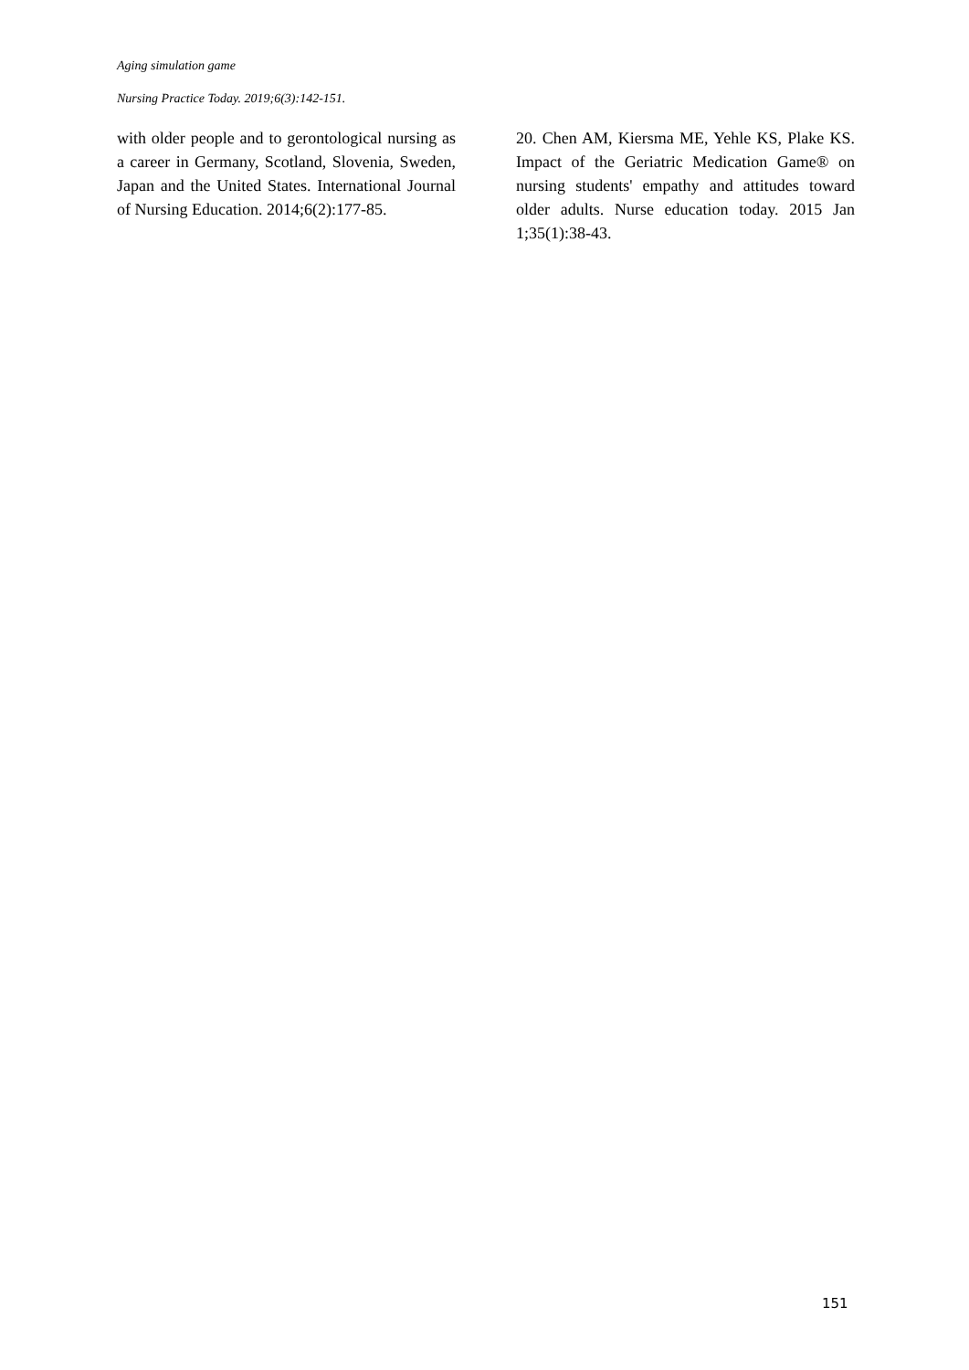Aging simulation game
Nursing Practice Today. 2019;6(3):142-151.
with older people and to gerontological nursing as a career in Germany, Scotland, Slovenia, Sweden, Japan and the United States. International Journal of Nursing Education. 2014;6(2):177-85.
20. Chen AM, Kiersma ME, Yehle KS, Plake KS. Impact of the Geriatric Medication Game® on nursing students' empathy and attitudes toward older adults. Nurse education today. 2015 Jan 1;35(1):38-43.
151